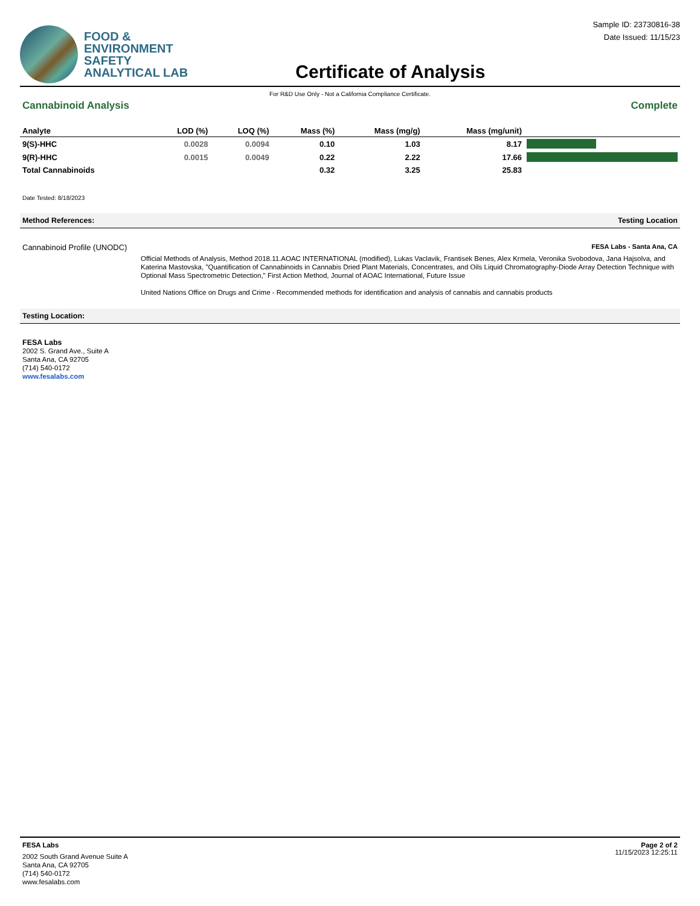FOOD &
ENVIRONMENT
SAFETY
ANALYTICAL LAB
Certificate of Analysis
Sample ID: 23730816-38
Date Issued: 11/15/23
For R&D Use Only - Not a California Compliance Certificate.
Cannabinoid Analysis Complete
| Analyte | LOD (%) | LOQ (%) | Mass (%) | Mass (mg/g) | Mass (mg/unit) | |
| --- | --- | --- | --- | --- | --- | --- |
| 9(S)-HHC | 0.0028 | 0.0094 | 0.10 | 1.03 | 8.17 | |
| 9(R)-HHC | 0.0015 | 0.0049 | 0.22 | 2.22 | 17.66 | |
| Total Cannabinoids | | | 0.32 | 3.25 | 25.83 | |
Date Tested: 8/18/2023
Method References: Testing Location
Cannabinoid Profile (UNODC) FESA Labs - Santa Ana, CA
Official Methods of Analysis, Method 2018.11.AOAC INTERNATIONAL (modified), Lukas Vaclavik, Frantisek Benes, Alex Krmela, Veronika Svobodova, Jana Hajsolva, and Katerina Mastovska, "Quantification of Cannabinoids in Cannabis Dried Plant Materials, Concentrates, and Oils Liquid Chromatography-Diode Array Detection Technique with Optional Mass Spectrometric Detection," First Action Method, Journal of AOAC International, Future Issue
United Nations Office on Drugs and Crime - Recommended methods for identification and analysis of cannabis and cannabis products
Testing Location:
FESA Labs
2002 S. Grand Ave., Suite A
Santa Ana, CA 92705
(714) 540-0172
www.fesalabs.com
FESA Labs
2002 South Grand Avenue Suite A
Santa Ana, CA 92705
(714) 540-0172
www.fesalabs.com
Page 2 of 2
11/15/2023 12:25:11